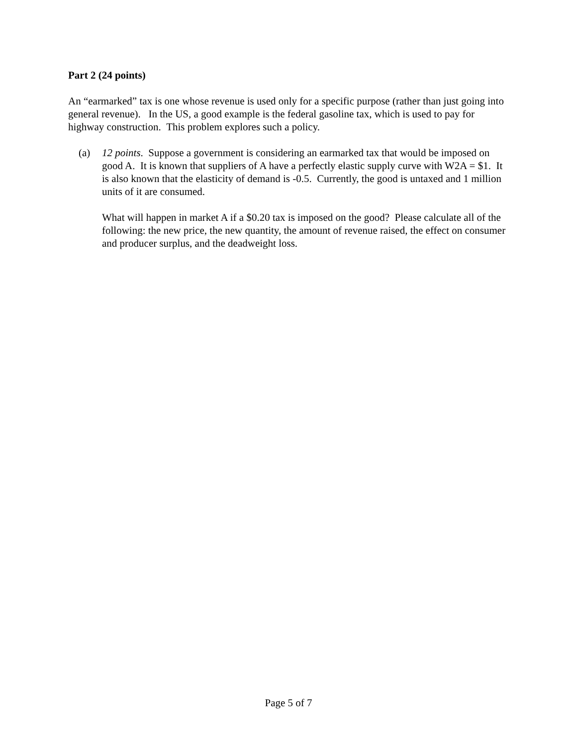Part 2 (24 points)
An “earmarked” tax is one whose revenue is used only for a specific purpose (rather than just going into general revenue). In the US, a good example is the federal gasoline tax, which is used to pay for highway construction. This problem explores such a policy.
(a) 12 points. Suppose a government is considering an earmarked tax that would be imposed on good A. It is known that suppliers of A have a perfectly elastic supply curve with W2A = $1. It is also known that the elasticity of demand is -0.5. Currently, the good is untaxed and 1 million units of it are consumed.
What will happen in market A if a $0.20 tax is imposed on the good? Please calculate all of the following: the new price, the new quantity, the amount of revenue raised, the effect on consumer and producer surplus, and the deadweight loss.
Page 5 of 7